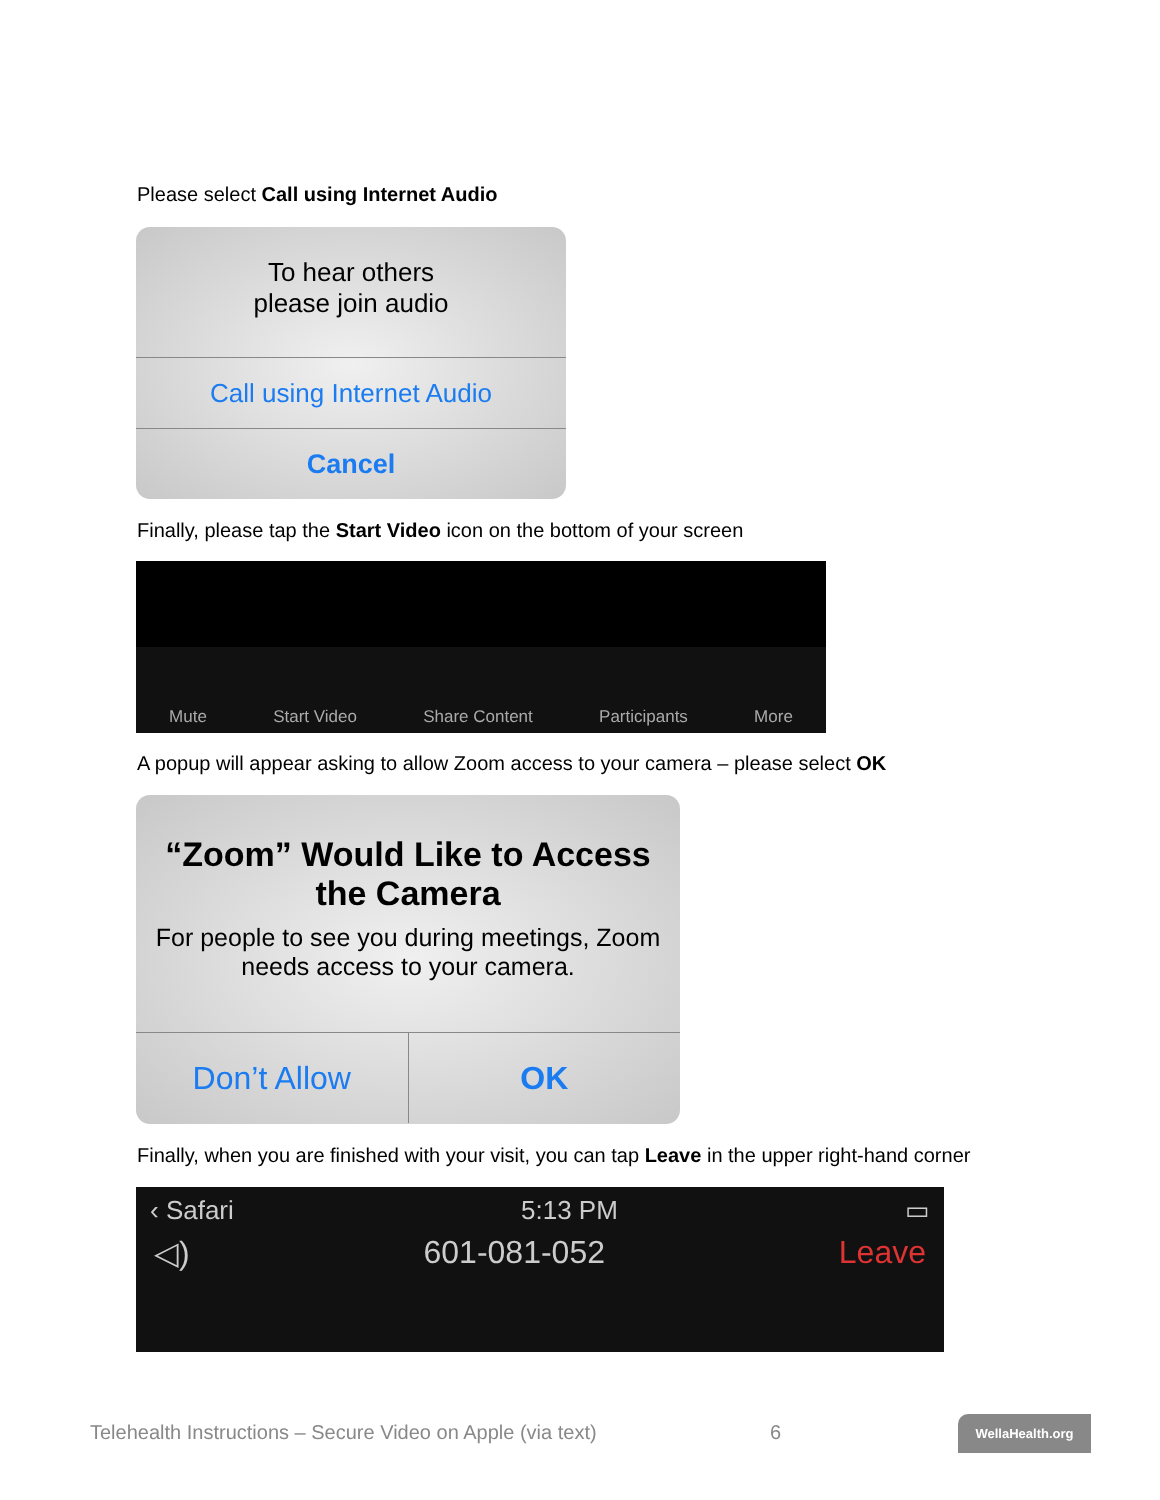Please select Call using Internet Audio
To hear others
please join audio
Call using Internet Audio
Cancel
Finally, please tap the Start Video icon on the bottom of your screen
Mute Start Video Share Content Participants More
A popup will appear asking to allow Zoom access to your camera – please select OK
“Zoom” Would Like to Access the Camera
For people to see you during meetings, Zoom needs access to your camera.
Don’t Allow OK
Finally, when you are finished with your visit, you can tap Leave in the upper right-hand corner
‹ Safari 5:13 PM ▭
◁) 601-081-052 Leave
Telehealth Instructions – Secure Video on Apple (via text)
6 WellaHealth.org